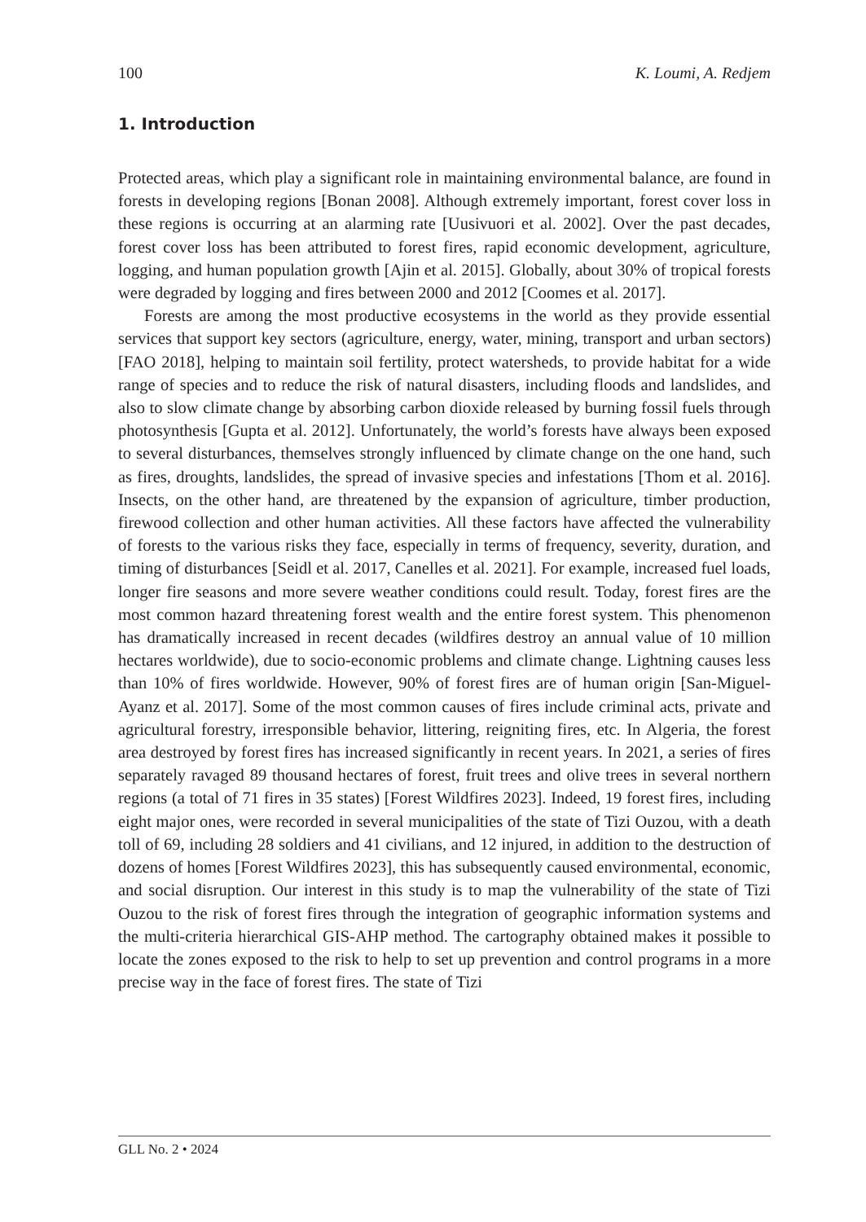100 K. Loumi, A. Redjem
1. Introduction
Protected areas, which play a significant role in maintaining environmental balance, are found in forests in developing regions [Bonan 2008]. Although extremely important, forest cover loss in these regions is occurring at an alarming rate [Uusivuori et al. 2002]. Over the past decades, forest cover loss has been attributed to forest fires, rapid economic development, agriculture, logging, and human population growth [Ajin et al. 2015]. Globally, about 30% of tropical forests were degraded by logging and fires between 2000 and 2012 [Coomes et al. 2017].
Forests are among the most productive ecosystems in the world as they provide essential services that support key sectors (agriculture, energy, water, mining, transport and urban sectors) [FAO 2018], helping to maintain soil fertility, protect watersheds, to provide habitat for a wide range of species and to reduce the risk of natural disasters, including floods and landslides, and also to slow climate change by absorbing carbon dioxide released by burning fossil fuels through photosynthesis [Gupta et al. 2012]. Unfortunately, the world’s forests have always been exposed to several disturbances, themselves strongly influenced by climate change on the one hand, such as fires, droughts, landslides, the spread of invasive species and infestations [Thom et al. 2016]. Insects, on the other hand, are threatened by the expansion of agriculture, timber production, firewood collection and other human activities. All these factors have affected the vulnerability of forests to the various risks they face, especially in terms of frequency, severity, duration, and timing of disturbances [Seidl et al. 2017, Canelles et al. 2021]. For example, increased fuel loads, longer fire seasons and more severe weather conditions could result. Today, forest fires are the most common hazard threatening forest wealth and the entire forest system. This phenomenon has dramatically increased in recent decades (wildfires destroy an annual value of 10 million hectares worldwide), due to socio-economic problems and climate change. Lightning causes less than 10% of fires worldwide. However, 90% of forest fires are of human origin [San-Miguel-Ayanz et al. 2017]. Some of the most common causes of fires include criminal acts, private and agricultural forestry, irresponsible behavior, littering, reigniting fires, etc. In Algeria, the forest area destroyed by forest fires has increased significantly in recent years. In 2021, a series of fires separately ravaged 89 thousand hectares of forest, fruit trees and olive trees in several northern regions (a total of 71 fires in 35 states) [Forest Wildfires 2023]. Indeed, 19 forest fires, including eight major ones, were recorded in several municipalities of the state of Tizi Ouzou, with a death toll of 69, including 28 soldiers and 41 civilians, and 12 injured, in addition to the destruction of dozens of homes [Forest Wildfires 2023], this has subsequently caused environmental, economic, and social disruption. Our interest in this study is to map the vulnerability of the state of Tizi Ouzou to the risk of forest fires through the integration of geographic information systems and the multi-criteria hierarchical GIS-AHP method. The cartography obtained makes it possible to locate the zones exposed to the risk to help to set up prevention and control programs in a more precise way in the face of forest fires. The state of Tizi
GLL No. 2 • 2024